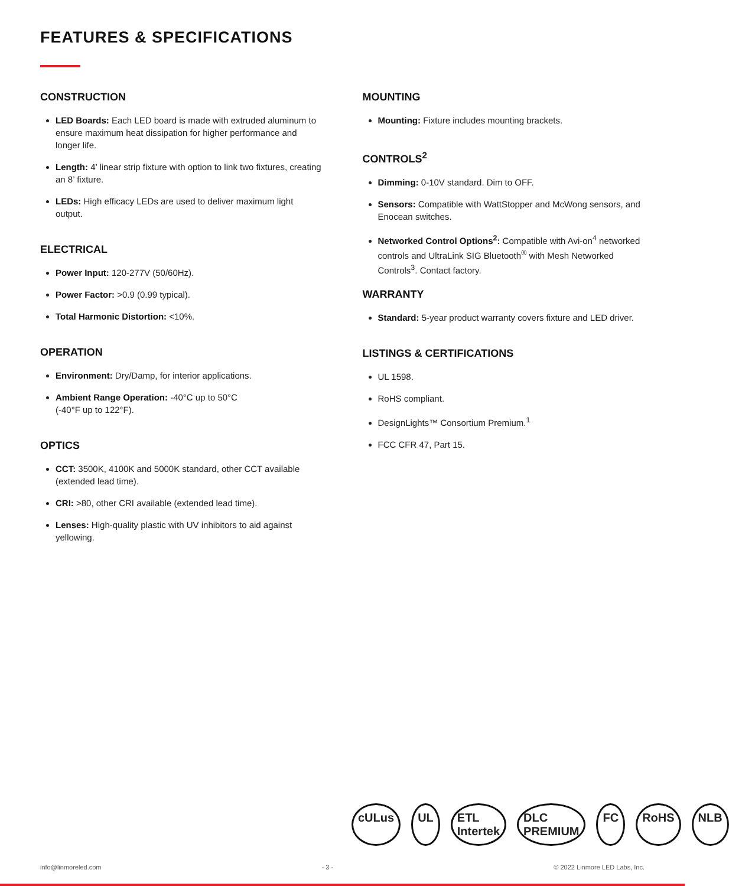FEATURES & SPECIFICATIONS
CONSTRUCTION
LED Boards: Each LED board is made with extruded aluminum to ensure maximum heat dissipation for higher performance and longer life.
Length: 4’ linear strip fixture with option to link two fixtures, creating an 8’ fixture.
LEDs: High efficacy LEDs are used to deliver maximum light output.
ELECTRICAL
Power Input: 120-277V (50/60Hz).
Power Factor: >0.9 (0.99 typical).
Total Harmonic Distortion: <10%.
OPERATION
Environment: Dry/Damp, for interior applications.
Ambient Range Operation: -40°C up to 50°C
(-40°F up to 122°F).
OPTICS
CCT: 3500K, 4100K and 5000K standard, other CCT available (extended lead time).
CRI: >80, other CRI available (extended lead time).
Lenses: High-quality plastic with UV inhibitors to aid against yellowing.
MOUNTING
Mounting: Fixture includes mounting brackets.
CONTROLS<sup>2</sup>
Dimming: 0-10V standard. Dim to OFF.
Sensors: Compatible with WattStopper and McWong sensors, and Enocean switches.
Networked Control Options<sup>2</sup>: Compatible with Avi-on<sup>4</sup> networked controls and UltraLink SIG Bluetooth<sup>®</sup> with Mesh Networked Controls<sup>3</sup>. Contact factory.
WARRANTY
Standard: 5-year product warranty covers fixture and LED driver.
LISTINGS & CERTIFICATIONS
UL 1598.
RoHS compliant.
DesignLights™ Consortium Premium.<sup>1</sup>
FCC CFR 47, Part 15.
cULus UL ETL Intertek DLC PREMIUM FC RoHS NLB
info@linmoreled.com - 3 - © 2022 Linmore LED Labs, Inc.